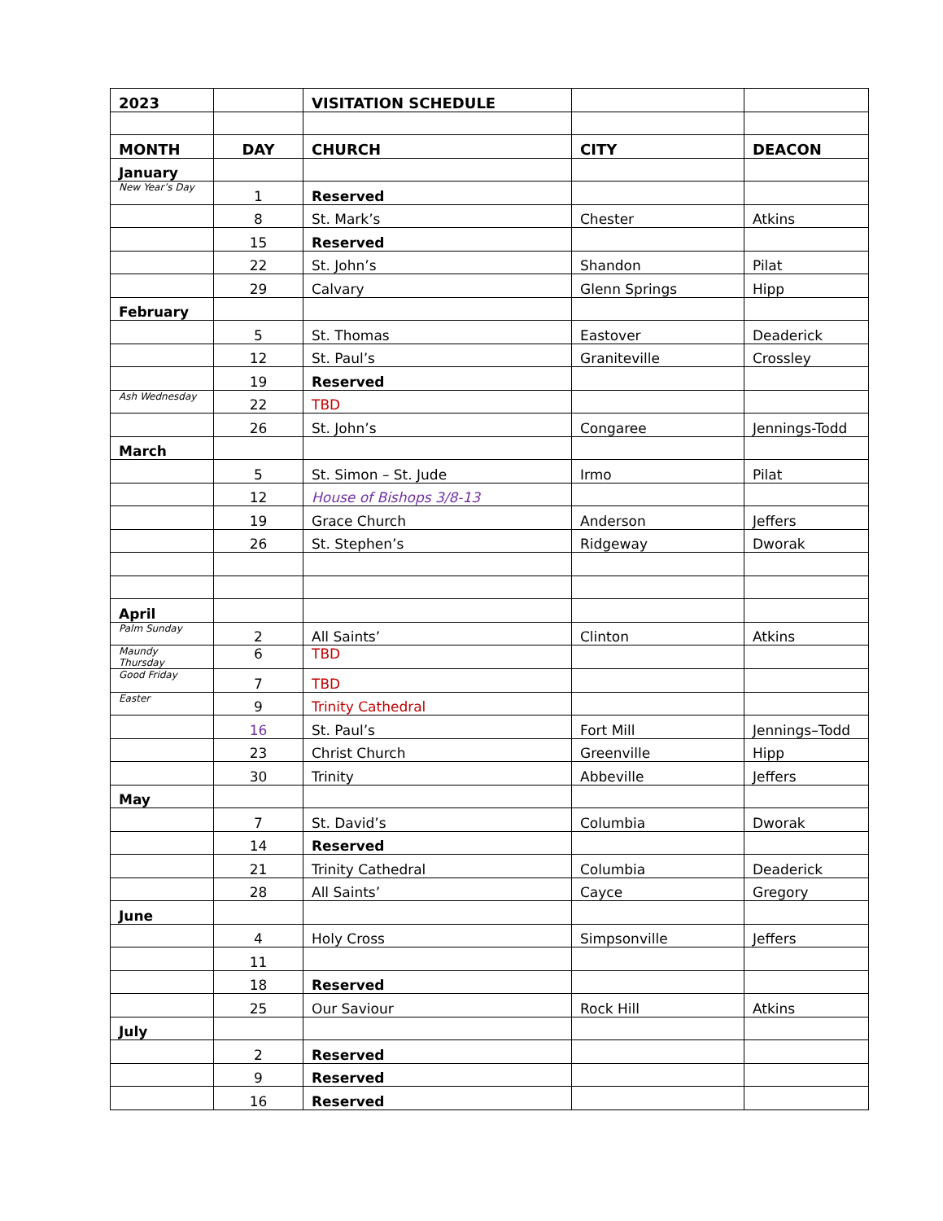| 2023 | | VISITATION SCHEDULE | | |
| --- | --- | --- | --- | --- |
| MONTH | DAY | CHURCH | CITY | DEACON |
| January | | | | |
| New Year’s Day | 1 | Reserved | | |
| | 8 | St. Mark’s | Chester | Atkins |
| | 15 | Reserved | | |
| | 22 | St. John’s | Shandon | Pilat |
| | 29 | Calvary | Glenn Springs | Hipp |
| February | | | | |
| | 5 | St. Thomas | Eastover | Deaderick |
| | 12 | St. Paul’s | Graniteville | Crossley |
| | 19 | Reserved | | |
| Ash Wednesday | 22 | TBD | | |
| | 26 | St. John’s | Congaree | Jennings-Todd |
| March | | | | |
| | 5 | St. Simon – St. Jude | Irmo | Pilat |
| | 12 | House of Bishops 3/8-13 | | |
| | 19 | Grace Church | Anderson | Jeffers |
| | 26 | St. Stephen’s | Ridgeway | Dworak |
| April | | | | |
| Palm Sunday | 2 | All Saints’ | Clinton | Atkins |
| Maundy Thursday | 6 | TBD | | |
| Good Friday | 7 | TBD | | |
| Easter | 9 | Trinity Cathedral | | |
| | 16 | St. Paul’s | Fort Mill | Jennings–Todd |
| | 23 | Christ Church | Greenville | Hipp |
| | 30 | Trinity | Abbeville | Jeffers |
| May | | | | |
| | 7 | St. David’s | Columbia | Dworak |
| | 14 | Reserved | | |
| | 21 | Trinity Cathedral | Columbia | Deaderick |
| | 28 | All Saints’ | Cayce | Gregory |
| June | | | | |
| | 4 | Holy Cross | Simpsonville | Jeffers |
| | 11 | | | |
| | 18 | Reserved | | |
| | 25 | Our Saviour | Rock Hill | Atkins |
| July | | | | |
| | 2 | Reserved | | |
| | 9 | Reserved | | |
| | 16 | Reserved | | |